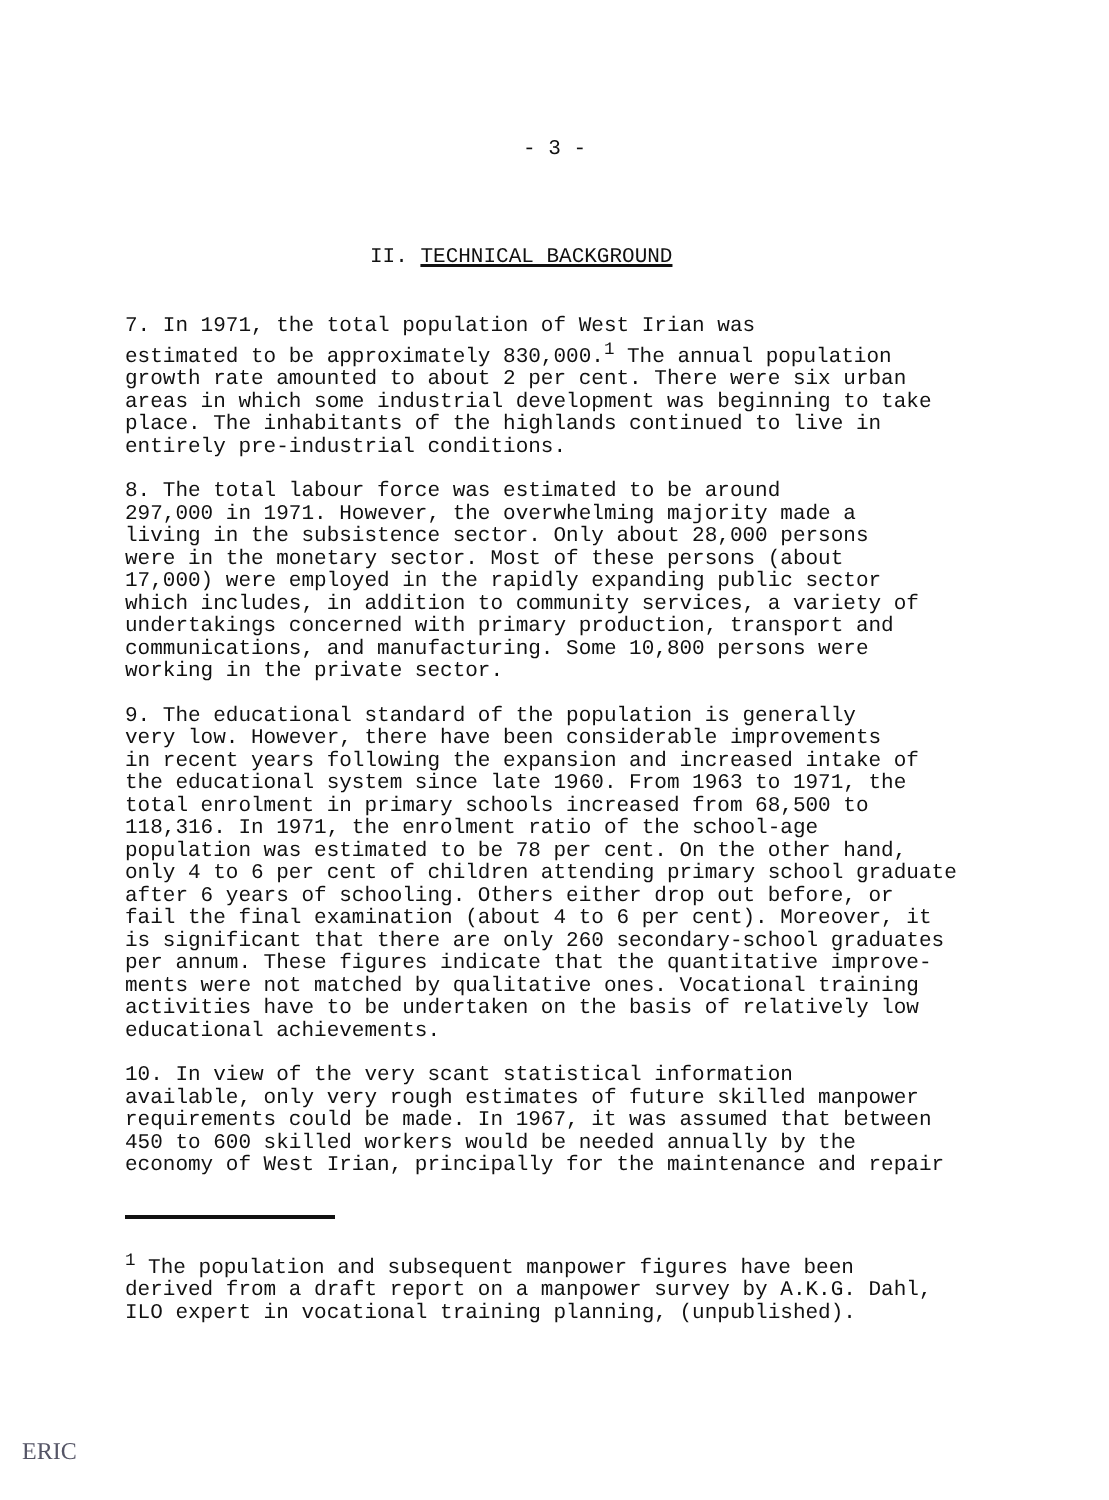- 3 -
II. TECHNICAL BACKGROUND
7. In 1971, the total population of West Irian was estimated to be approximately 830,000.<sup>1</sup> The annual population growth rate amounted to about 2 per cent. There were six urban areas in which some industrial development was beginning to take place. The inhabitants of the highlands continued to live in entirely pre-industrial conditions.
8. The total labour force was estimated to be around 297,000 in 1971. However, the overwhelming majority made a living in the subsistence sector. Only about 28,000 persons were in the monetary sector. Most of these persons (about 17,000) were employed in the rapidly expanding public sector which includes, in addition to community services, a variety of undertakings concerned with primary production, transport and communications, and manufacturing. Some 10,800 persons were working in the private sector.
9. The educational standard of the population is generally very low. However, there have been considerable improvements in recent years following the expansion and increased intake of the educational system since late 1960. From 1963 to 1971, the total enrolment in primary schools increased from 68,500 to 118,316. In 1971, the enrolment ratio of the school-age population was estimated to be 78 per cent. On the other hand, only 4 to 6 per cent of children attending primary school graduate after 6 years of schooling. Others either drop out before, or fail the final examination (about 4 to 6 per cent). Moreover, it is significant that there are only 260 secondary-school graduates per annum. These figures indicate that the quantitative improve- ments were not matched by qualitative ones. Vocational training activities have to be undertaken on the basis of relatively low educational achievements.
10. In view of the very scant statistical information available, only very rough estimates of future skilled manpower requirements could be made. In 1967, it was assumed that between 450 to 600 skilled workers would be needed annually by the economy of West Irian, principally for the maintenance and repair
<sup>1</sup> The population and subsequent manpower figures have been derived from a draft report on a manpower survey by A.K.G. Dahl, ILO expert in vocational training planning, (unpublished).
ERIC